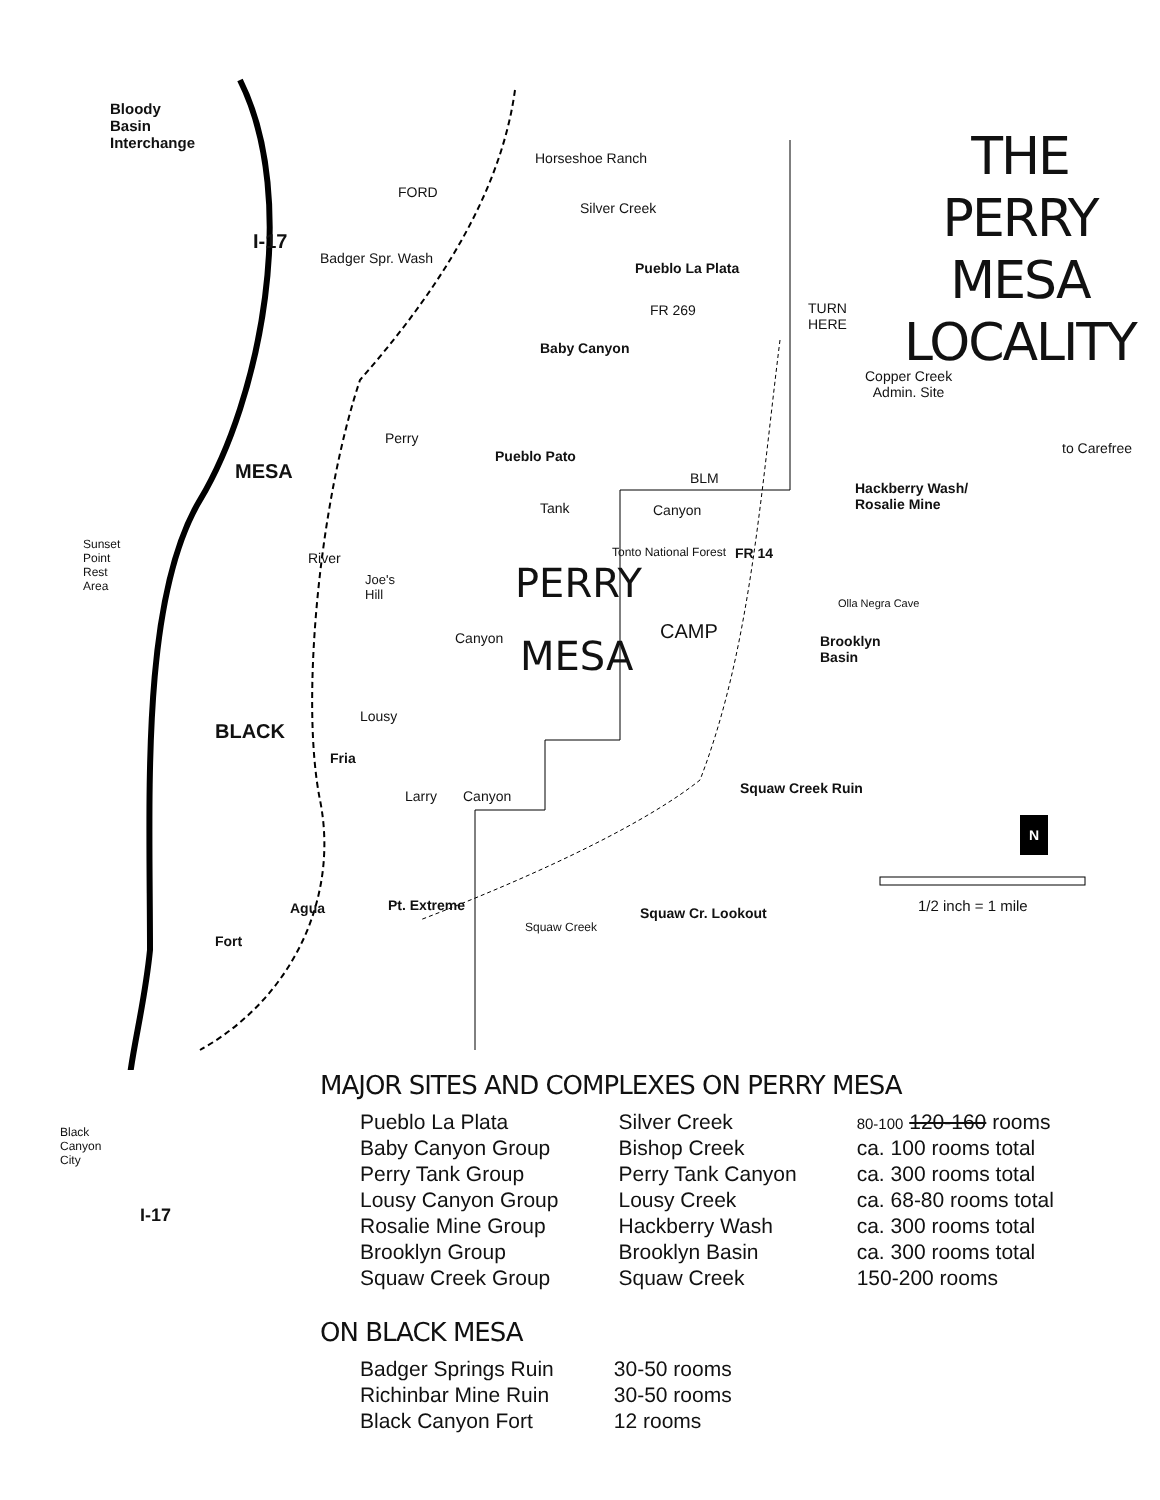Bloody
Basin
Interchange
THE
PERRY MESA
LOCALITY
Horseshoe Ranch
FORD
Silver Creek
Pueblo La Plata
FR 269
TURN
HERE
Baby Canyon
Copper Creek
Admin. Site
to Carefree
Pueblo Pato
BLM
Hackberry Wash/
Rosalie Mine
Canyon
Tank
Sunset
Point
Rest
Area
Joe's
Hill
PERRY
MESA
Tonto National Forest FR 14
Olla Negra Cave
CAMP
Brooklyn
Basin
MESA
I-17
Badger Spr. Wash
Perry
River
Canyon
Lousy
BLACK
Fria
Squaw Creek Ruin
Larry Canyon
N
1/2 inch = 1 mile
Pt. Extreme Squaw Cr. Lookout
Agua
Squaw Creek
Fort
MAJOR SITES AND COMPLEXES ON PERRY MESA
Black
Canyon
City
I-17
| Pueblo La Plata | Silver Creek | 80-100 120-160 rooms |
| Baby Canyon Group | Bishop Creek | ca. 100 rooms total |
| Perry Tank Group | Perry Tank Canyon | ca. 300 rooms total |
| Lousy Canyon Group | Lousy Creek | ca. 68-80 rooms total |
| Rosalie Mine Group | Hackberry Wash | ca. 300 rooms total |
| Brooklyn Group | Brooklyn Basin | ca. 300 rooms total |
| Squaw Creek Group | Squaw Creek | 150-200 rooms |
ON BLACK MESA
| Badger Springs Ruin | 30-50 rooms |
| Richinbar Mine Ruin | 30-50 rooms |
| Black Canyon Fort | 12 rooms |